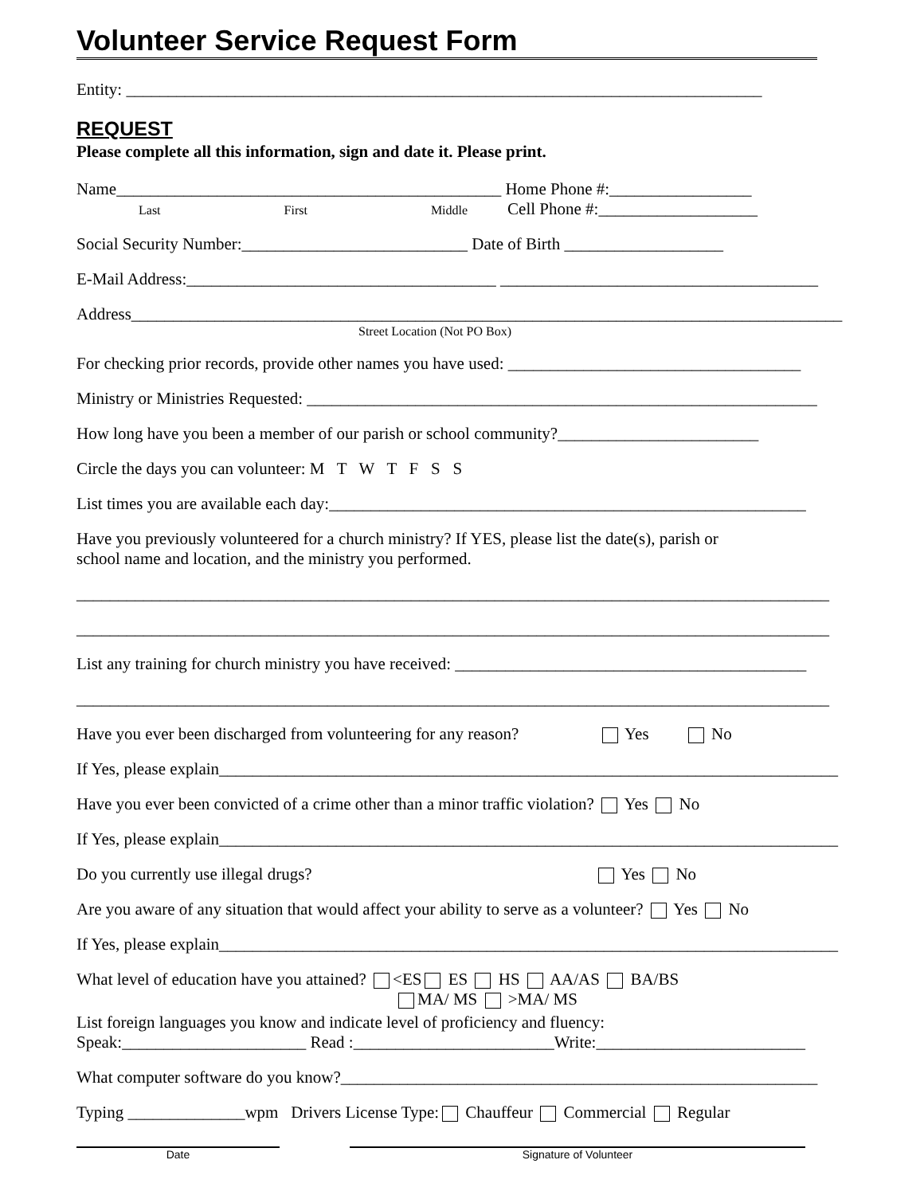Volunteer Service Request Form
Entity: ____________________________________________________________________________
REQUEST
Please complete all this information, sign and date it. Please print.
Name______________________________________________ Home Phone #:_________________
Last First Middle Cell Phone #:___________________
Social Security Number:___________________________ Date of Birth ___________________
E-Mail Address:_____________________________________ ______________________________________
Address_____________________________________________________________________________________
Street Location (Not PO Box)
For checking prior records, provide other names you have used: ___________________________________
Ministry or Ministries Requested: _____________________________________________________________
How long have you been a member of our parish or school community?________________________
Circle the days you can volunteer: M T W T F S S
List times you are available each day:_________________________________________________________
Have you previously volunteered for a church ministry? If YES, please list the date(s), parish or
school name and location, and the ministry you performed.
__________________________________________________________________________________________
__________________________________________________________________________________________
List any training for church ministry you have received: __________________________________________
__________________________________________________________________________________________
Have you ever been discharged from volunteering for any reason? Yes No
If Yes, please explain__________________________________________________________________________
Have you ever been convicted of a crime other than a minor traffic violation? Yes No
If Yes, please explain__________________________________________________________________________
Do you currently use illegal drugs? Yes No
Are you aware of any situation that would affect your ability to serve as a volunteer? Yes No
If Yes, please explain__________________________________________________________________________
What level of education have you attained? <ES ES HS AA/AS BA/BS
MA/ MS >MA/ MS
List foreign languages you know and indicate level of proficiency and fluency:
Speak:______________________ Read :________________________Write:_________________________
What computer software do you know?_________________________________________________________
Typing ______________wpm Drivers License Type: Chauffeur Commercial Regular
Date Signature of Volunteer